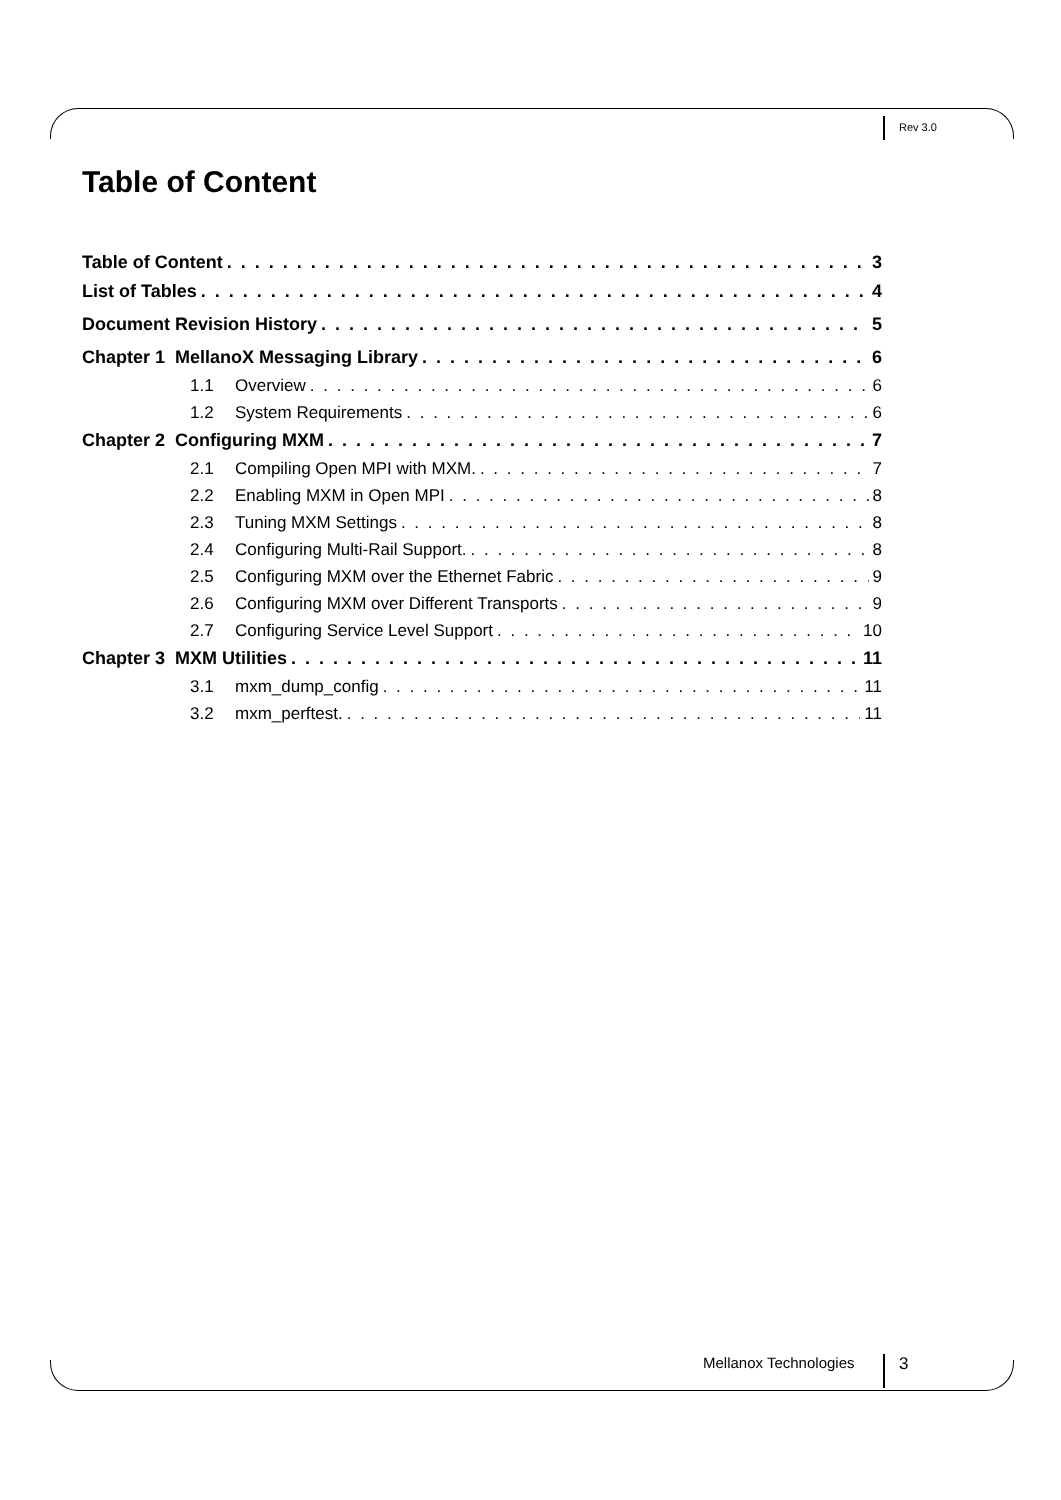Rev 3.0
Table of Content
Table of Content 3
List of Tables 4
Document Revision History 5
Chapter 1 MellanoX Messaging Library 6
1.1 Overview 6
1.2 System Requirements 6
Chapter 2 Configuring MXM 7
2.1 Compiling Open MPI with MXM. 7
2.2 Enabling MXM in Open MPI 8
2.3 Tuning MXM Settings 8
2.4 Configuring Multi-Rail Support. 8
2.5 Configuring MXM over the Ethernet Fabric 9
2.6 Configuring MXM over Different Transports 9
2.7 Configuring Service Level Support 10
Chapter 3 MXM Utilities 11
3.1 mxm_dump_config 11
3.2 mxm_perftest. 11
Mellanox Technologies 3